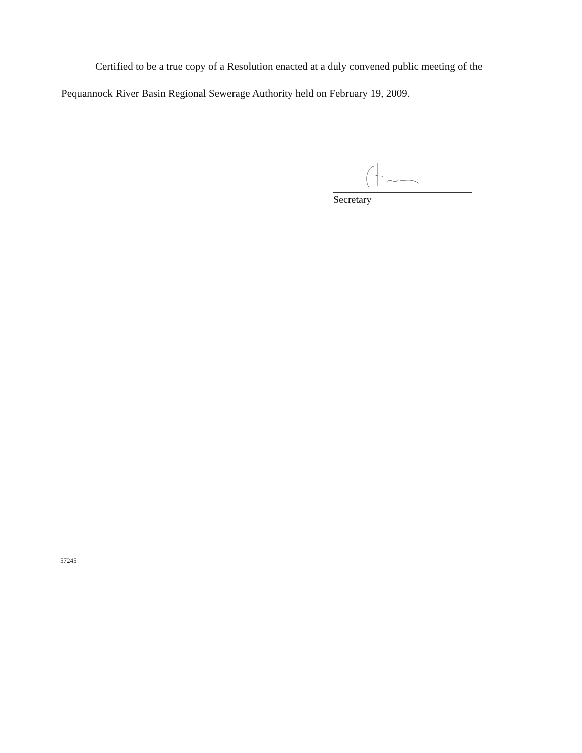Certified to be a true copy of a Resolution enacted at a duly convened public meeting of the Pequannock River Basin Regional Sewerage Authority held on February 19, 2009.
Secretary
57245